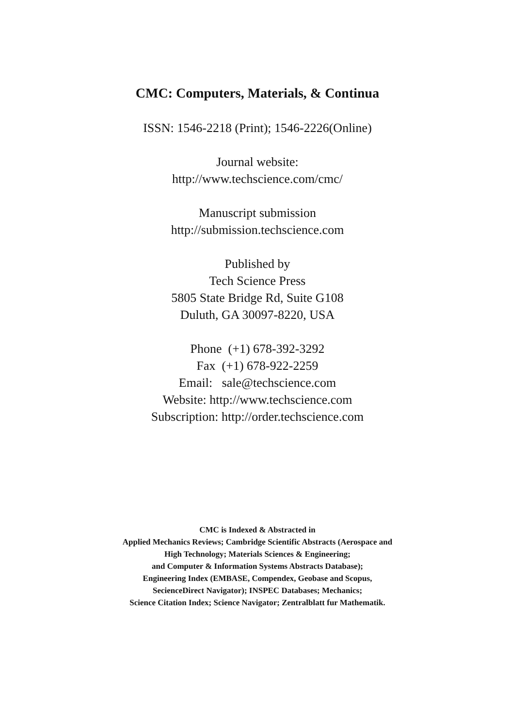CMC: Computers, Materials, & Continua
ISSN: 1546-2218 (Print); 1546-2226(Online)
Journal website:
http://www.techscience.com/cmc/
Manuscript submission
http://submission.techscience.com
Published by
Tech Science Press
5805 State Bridge Rd, Suite G108
Duluth, GA 30097-8220, USA
Phone (+1) 678-392-3292
Fax (+1) 678-922-2259
Email: sale@techscience.com
Website: http://www.techscience.com
Subscription: http://order.techscience.com
CMC is Indexed & Abstracted in
Applied Mechanics Reviews; Cambridge Scientific Abstracts (Aerospace and
High Technology; Materials Sciences & Engineering;
and Computer & Information Systems Abstracts Database);
Engineering Index (EMBASE, Compendex, Geobase and Scopus,
SecienceDirect Navigator); INSPEC Databases; Mechanics;
Science Citation Index; Science Navigator; Zentralblatt fur Mathematik.